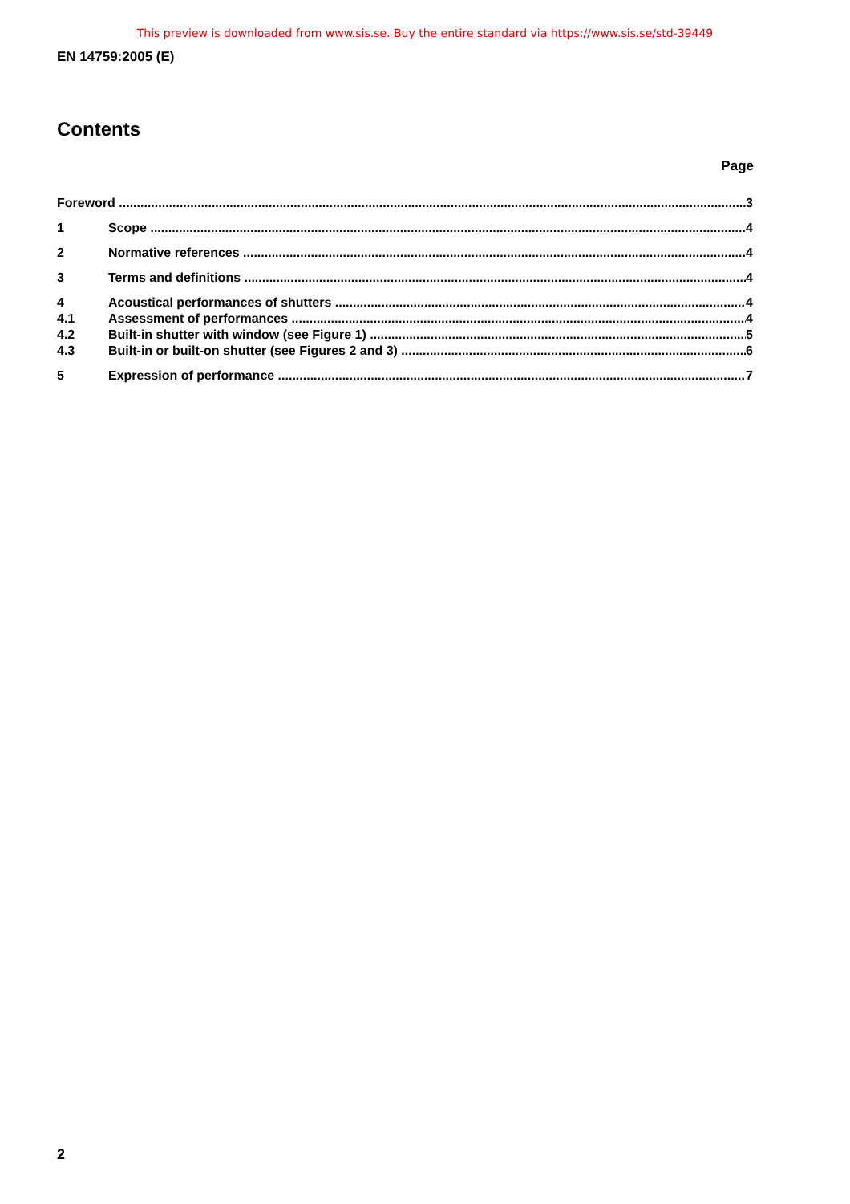This preview is downloaded from www.sis.se. Buy the entire standard via https://www.sis.se/std-39449
EN 14759:2005 (E)
Contents
Page
Foreword 3
1 Scope 4
2 Normative references 4
3 Terms and definitions 4
4 Acoustical performances of shutters 4
4.1 Assessment of performances 4
4.2 Built-in shutter with window (see Figure 1) 5
4.3 Built-in or built-on shutter (see Figures 2 and 3) 6
5 Expression of performance 7
2